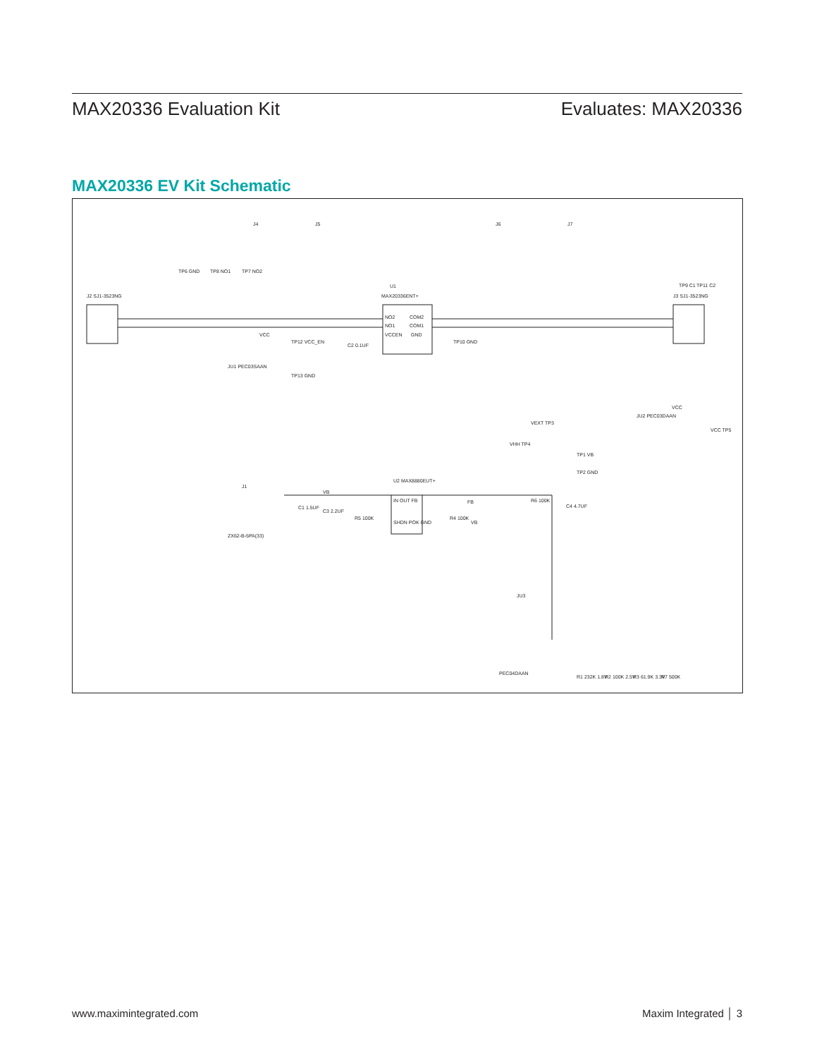MAX20336 Evaluation Kit Evaluates: MAX20336
MAX20336 EV Kit Schematic
J4
J5
J6
J7
U1
MAX20336ENT+
NO2
NO1
VCCEN
COM2
COM1
GND
TP6 GND
TP8 NO1
TP7 NO2
J2 SJ1-3523NG
J3 SJ1-3523NG
TP9 C1
TP11 C2
VCC
TP12 VCC_EN
JU1 PEC03SAAN
TP13 GND
C2 0.1UF
TP10 GND
VCC
JU2 PEC03DAAN
VCC TP5
VEXT TP3
VHH TP4
TP1 VB
TP2 GND
J1
ZX62-B-5PA(33)
C1 1.5UF
C3 2.2UF
VB
U2 MAX8880EUT+
IN OUT FB
SHDN POK GND
R5 100K
R4 100K
VB
FB
R6 100K
C4 4.7UF
JU3
PEC04DAAN
R1 232K 1.8V
R2 100K 2.5V
R3 61.9K 3.3V
R7 500K
www.maximintegrated.com Maxim Integrated │ 3